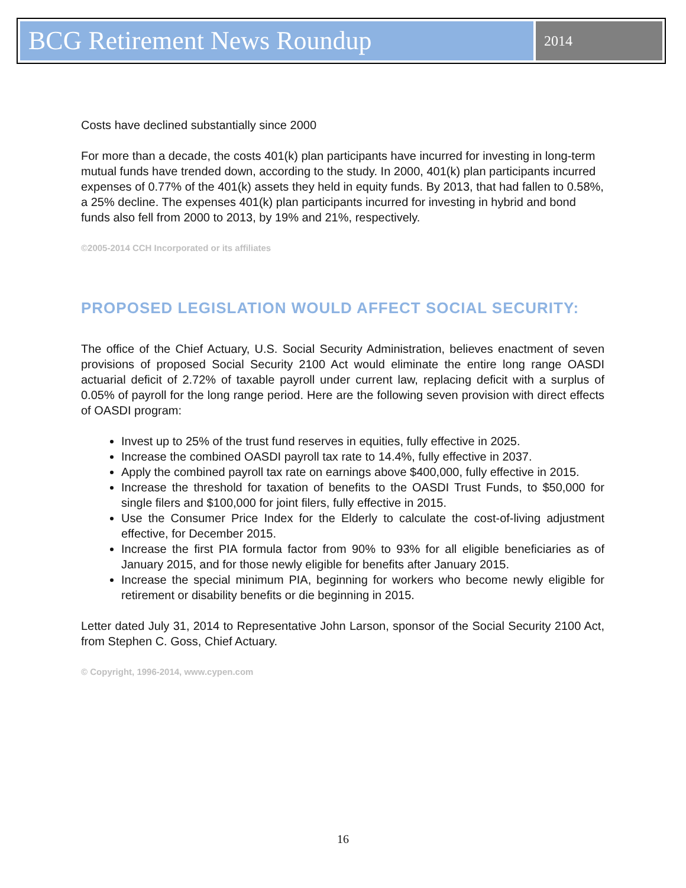BCG Retirement News Roundup
2014
Costs have declined substantially since 2000
For more than a decade, the costs 401(k) plan participants have incurred for investing in long-term mutual funds have trended down, according to the study. In 2000, 401(k) plan participants incurred expenses of 0.77% of the 401(k) assets they held in equity funds. By 2013, that had fallen to 0.58%, a 25% decline. The expenses 401(k) plan participants incurred for investing in hybrid and bond funds also fell from 2000 to 2013, by 19% and 21%, respectively.
©2005-2014 CCH Incorporated or its affiliates
PROPOSED LEGISLATION WOULD AFFECT SOCIAL SECURITY:
The office of the Chief Actuary, U.S. Social Security Administration, believes enactment of seven provisions of proposed Social Security 2100 Act would eliminate the entire long range OASDI actuarial deficit of 2.72% of taxable payroll under current law, replacing deficit with a surplus of 0.05% of payroll for the long range period. Here are the following seven provision with direct effects of OASDI program:
Invest up to 25% of the trust fund reserves in equities, fully effective in 2025.
Increase the combined OASDI payroll tax rate to 14.4%, fully effective in 2037.
Apply the combined payroll tax rate on earnings above $400,000, fully effective in 2015.
Increase the threshold for taxation of benefits to the OASDI Trust Funds, to $50,000 for single filers and $100,000 for joint filers, fully effective in 2015.
Use the Consumer Price Index for the Elderly to calculate the cost-of-living adjustment effective, for December 2015.
Increase the first PIA formula factor from 90% to 93% for all eligible beneficiaries as of January 2015, and for those newly eligible for benefits after January 2015.
Increase the special minimum PIA, beginning for workers who become newly eligible for retirement or disability benefits or die beginning in 2015.
Letter dated July 31, 2014 to Representative John Larson, sponsor of the Social Security 2100 Act, from Stephen C. Goss, Chief Actuary.
© Copyright, 1996-2014, www.cypen.com
16